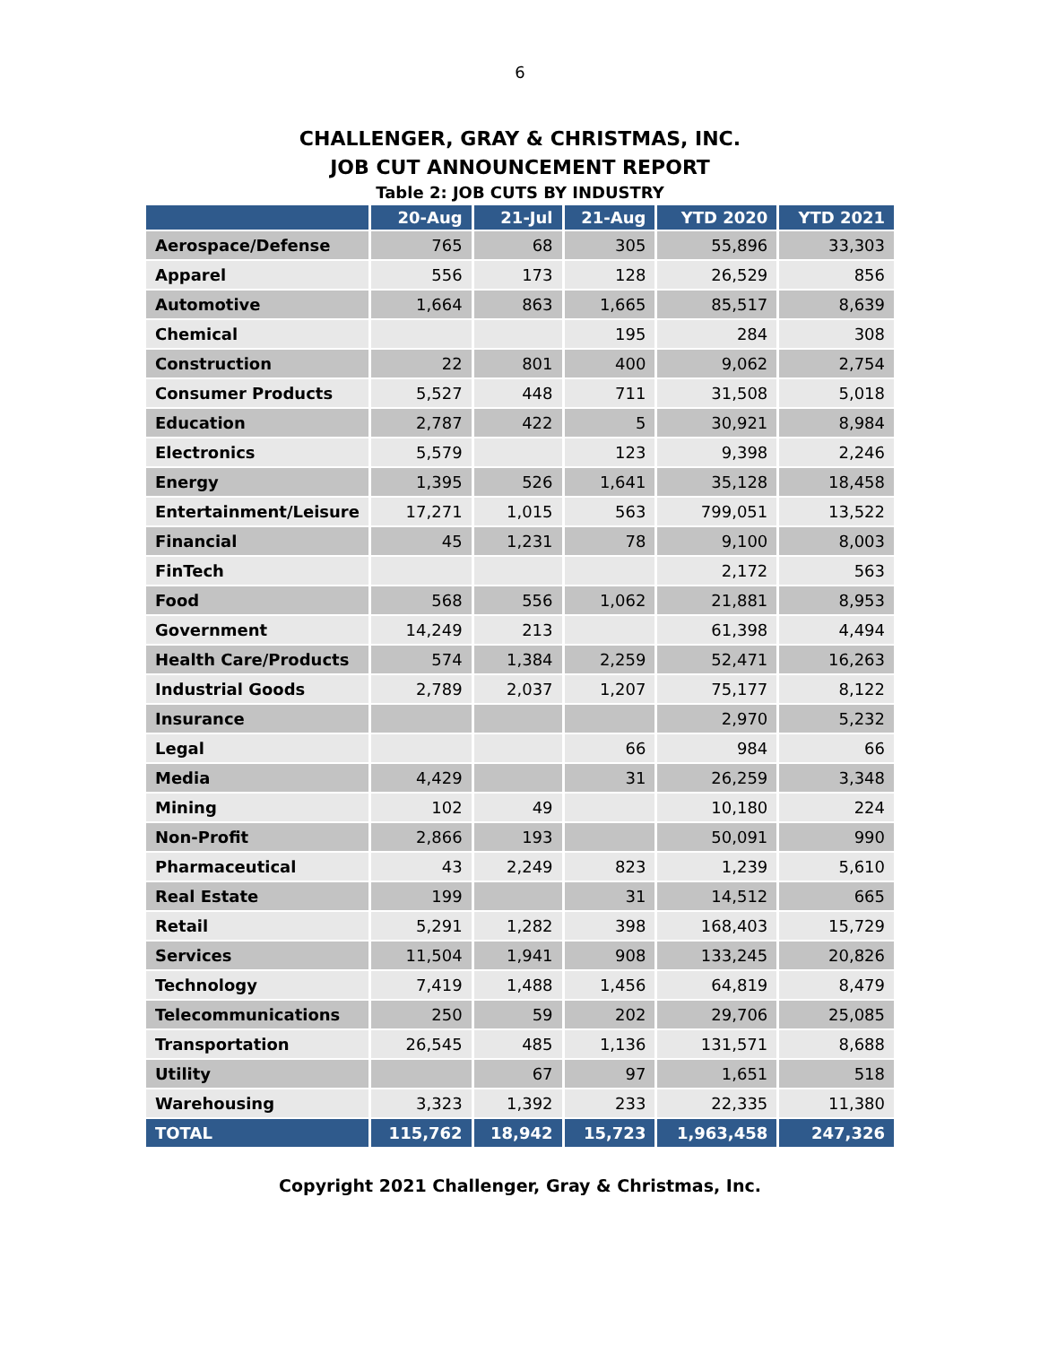6
CHALLENGER, GRAY & CHRISTMAS, INC.
JOB CUT ANNOUNCEMENT REPORT
Table 2: JOB CUTS BY INDUSTRY
| | 20-Aug | 21-Jul | 21-Aug | YTD 2020 | YTD 2021 |
| --- | --- | --- | --- | --- | --- |
| Aerospace/Defense | 765 | 68 | 305 | 55,896 | 33,303 |
| Apparel | 556 | 173 | 128 | 26,529 | 856 |
| Automotive | 1,664 | 863 | 1,665 | 85,517 | 8,639 |
| Chemical | | | 195 | 284 | 308 |
| Construction | 22 | 801 | 400 | 9,062 | 2,754 |
| Consumer Products | 5,527 | 448 | 711 | 31,508 | 5,018 |
| Education | 2,787 | 422 | 5 | 30,921 | 8,984 |
| Electronics | 5,579 | | 123 | 9,398 | 2,246 |
| Energy | 1,395 | 526 | 1,641 | 35,128 | 18,458 |
| Entertainment/Leisure | 17,271 | 1,015 | 563 | 799,051 | 13,522 |
| Financial | 45 | 1,231 | 78 | 9,100 | 8,003 |
| FinTech | | | | 2,172 | 563 |
| Food | 568 | 556 | 1,062 | 21,881 | 8,953 |
| Government | 14,249 | 213 | | 61,398 | 4,494 |
| Health Care/Products | 574 | 1,384 | 2,259 | 52,471 | 16,263 |
| Industrial Goods | 2,789 | 2,037 | 1,207 | 75,177 | 8,122 |
| Insurance | | | | 2,970 | 5,232 |
| Legal | | | 66 | 984 | 66 |
| Media | 4,429 | | 31 | 26,259 | 3,348 |
| Mining | 102 | 49 | | 10,180 | 224 |
| Non-Profit | 2,866 | 193 | | 50,091 | 990 |
| Pharmaceutical | 43 | 2,249 | 823 | 1,239 | 5,610 |
| Real Estate | 199 | | 31 | 14,512 | 665 |
| Retail | 5,291 | 1,282 | 398 | 168,403 | 15,729 |
| Services | 11,504 | 1,941 | 908 | 133,245 | 20,826 |
| Technology | 7,419 | 1,488 | 1,456 | 64,819 | 8,479 |
| Telecommunications | 250 | 59 | 202 | 29,706 | 25,085 |
| Transportation | 26,545 | 485 | 1,136 | 131,571 | 8,688 |
| Utility | | 67 | 97 | 1,651 | 518 |
| Warehousing | 3,323 | 1,392 | 233 | 22,335 | 11,380 |
| TOTAL | 115,762 | 18,942 | 15,723 | 1,963,458 | 247,326 |
Copyright 2021 Challenger, Gray & Christmas, Inc.